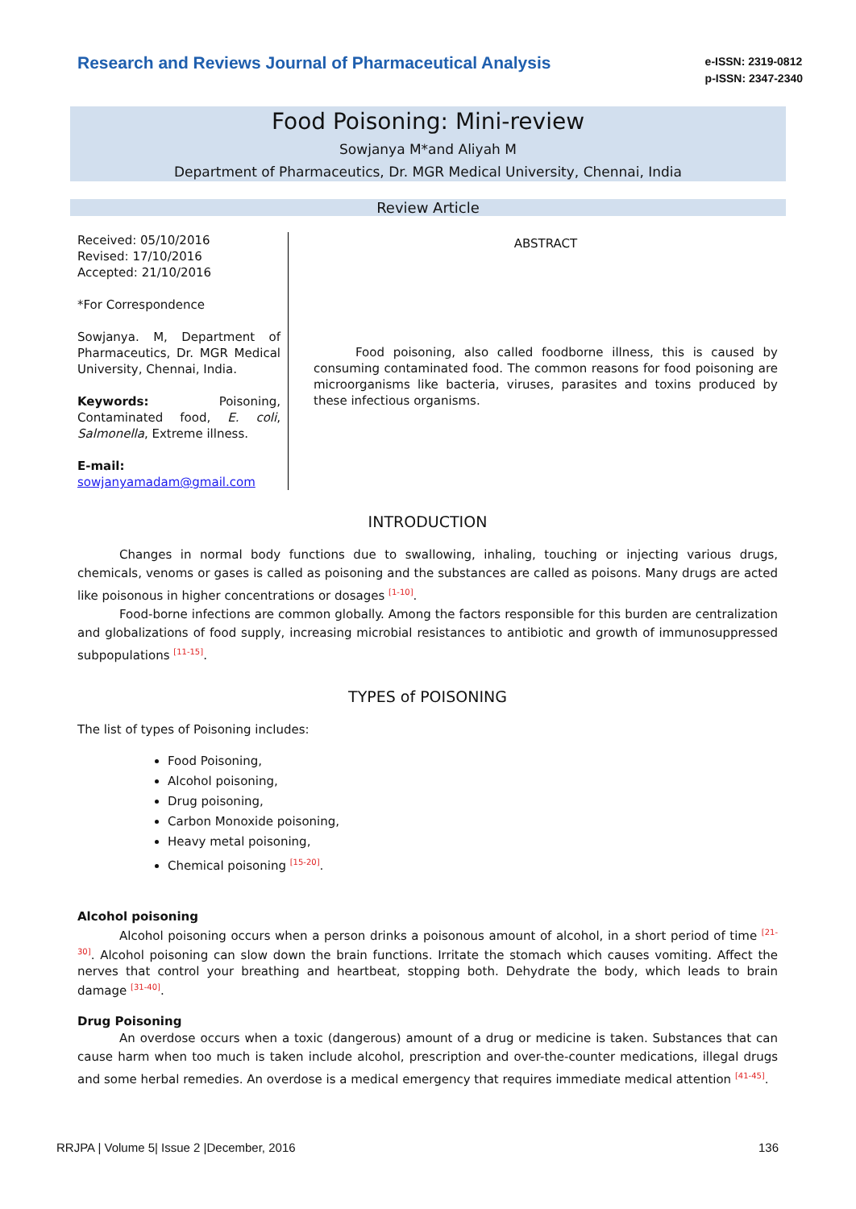Research and Reviews Journal of Pharmaceutical Analysis
e-ISSN: 2319-0812
p-ISSN: 2347-2340
Food Poisoning: Mini-review
Sowjanya M*and Aliyah M
Department of Pharmaceutics, Dr. MGR Medical University, Chennai, India
Review Article
Received: 05/10/2016
Revised: 17/10/2016
Accepted: 21/10/2016
*For Correspondence
Sowjanya. M, Department of Pharmaceutics, Dr. MGR Medical University, Chennai, India.
Keywords: Poisoning, Contaminated food, E. coli, Salmonella, Extreme illness.
E-mail:
sowjanyamadam@gmail.com
ABSTRACT
Food poisoning, also called foodborne illness, this is caused by consuming contaminated food. The common reasons for food poisoning are microorganisms like bacteria, viruses, parasites and toxins produced by these infectious organisms.
INTRODUCTION
Changes in normal body functions due to swallowing, inhaling, touching or injecting various drugs, chemicals, venoms or gases is called as poisoning and the substances are called as poisons. Many drugs are acted like poisonous in higher concentrations or dosages <sup>[1-10]</sup>.
Food-borne infections are common globally. Among the factors responsible for this burden are centralization and globalizations of food supply, increasing microbial resistances to antibiotic and growth of immunosuppressed subpopulations <sup>[11-15]</sup>.
TYPES of POISONING
The list of types of Poisoning includes:
Food Poisoning,
Alcohol poisoning,
Drug poisoning,
Carbon Monoxide poisoning,
Heavy metal poisoning,
Chemical poisoning <sup>[15-20]</sup>.
Alcohol poisoning
Alcohol poisoning occurs when a person drinks a poisonous amount of alcohol, in a short period of time <sup>[21-30]</sup>. Alcohol poisoning can slow down the brain functions. Irritate the stomach which causes vomiting. Affect the nerves that control your breathing and heartbeat, stopping both. Dehydrate the body, which leads to brain damage <sup>[31-40]</sup>.
Drug Poisoning
An overdose occurs when a toxic (dangerous) amount of a drug or medicine is taken. Substances that can cause harm when too much is taken include alcohol, prescription and over-the-counter medications, illegal drugs and some herbal remedies. An overdose is a medical emergency that requires immediate medical attention <sup>[41-45]</sup>.
RRJPA | Volume 5| Issue 2 |December, 2016 136